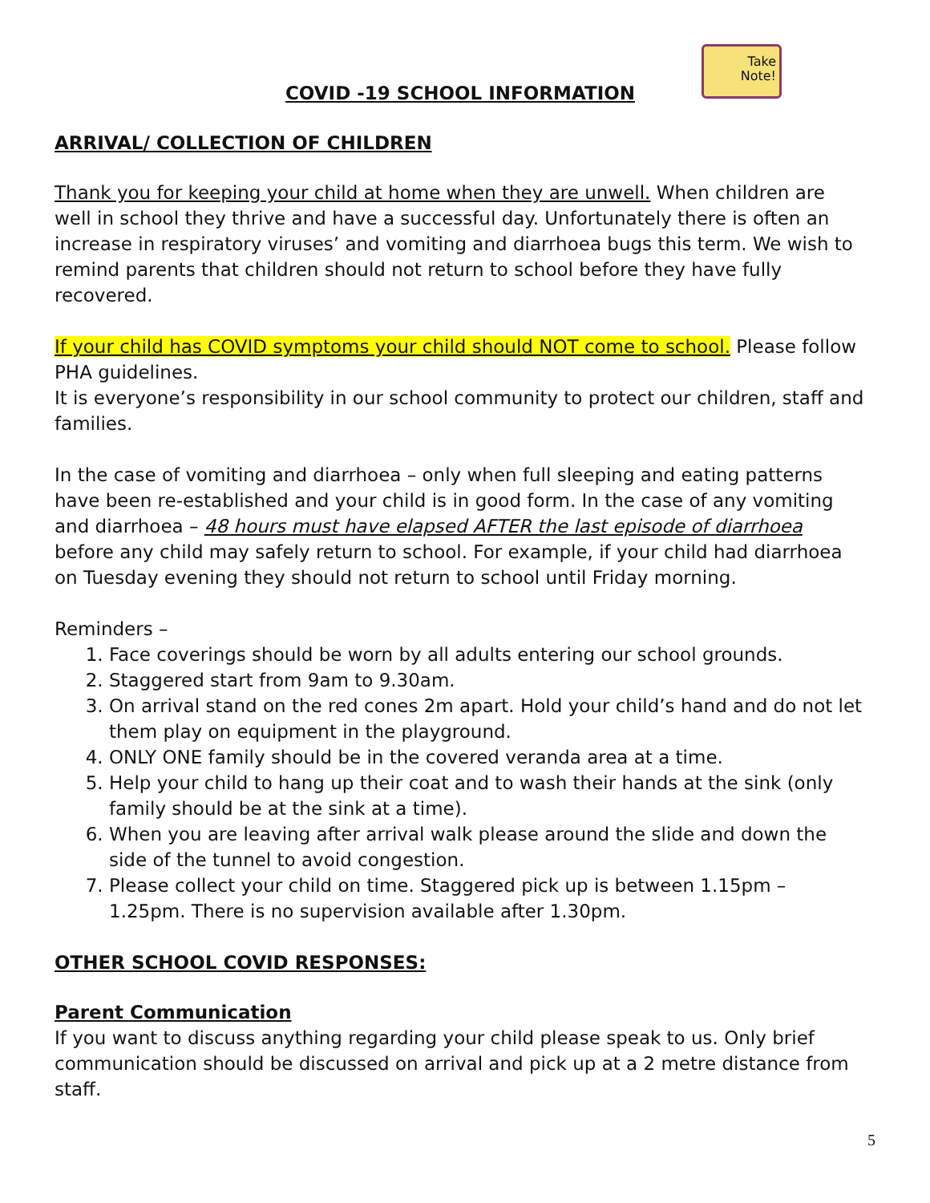Take
Note!
COVID -19 SCHOOL INFORMATION
ARRIVAL/ COLLECTION OF CHILDREN
Thank you for keeping your child at home when they are unwell. When children are well in school they thrive and have a successful day. Unfortunately there is often an increase in respiratory viruses’ and vomiting and diarrhoea bugs this term. We wish to remind parents that children should not return to school before they have fully recovered.
If your child has COVID symptoms your child should NOT come to school. Please follow PHA guidelines.
It is everyone’s responsibility in our school community to protect our children, staff and families.
In the case of vomiting and diarrhoea – only when full sleeping and eating patterns have been re-established and your child is in good form. In the case of any vomiting and diarrhoea – 48 hours must have elapsed AFTER the last episode of diarrhoea before any child may safely return to school. For example, if your child had diarrhoea on Tuesday evening they should not return to school until Friday morning.
Reminders –
1. Face coverings should be worn by all adults entering our school grounds.
2. Staggered start from 9am to 9.30am.
3. On arrival stand on the red cones 2m apart. Hold your child’s hand and do not let them play on equipment in the playground.
4. ONLY ONE family should be in the covered veranda area at a time.
5. Help your child to hang up their coat and to wash their hands at the sink (only family should be at the sink at a time).
6. When you are leaving after arrival walk please around the slide and down the side of the tunnel to avoid congestion.
7. Please collect your child on time. Staggered pick up is between 1.15pm – 1.25pm. There is no supervision available after 1.30pm.
OTHER SCHOOL COVID RESPONSES:
Parent Communication
If you want to discuss anything regarding your child please speak to us. Only brief communication should be discussed on arrival and pick up at a 2 metre distance from staff.
5